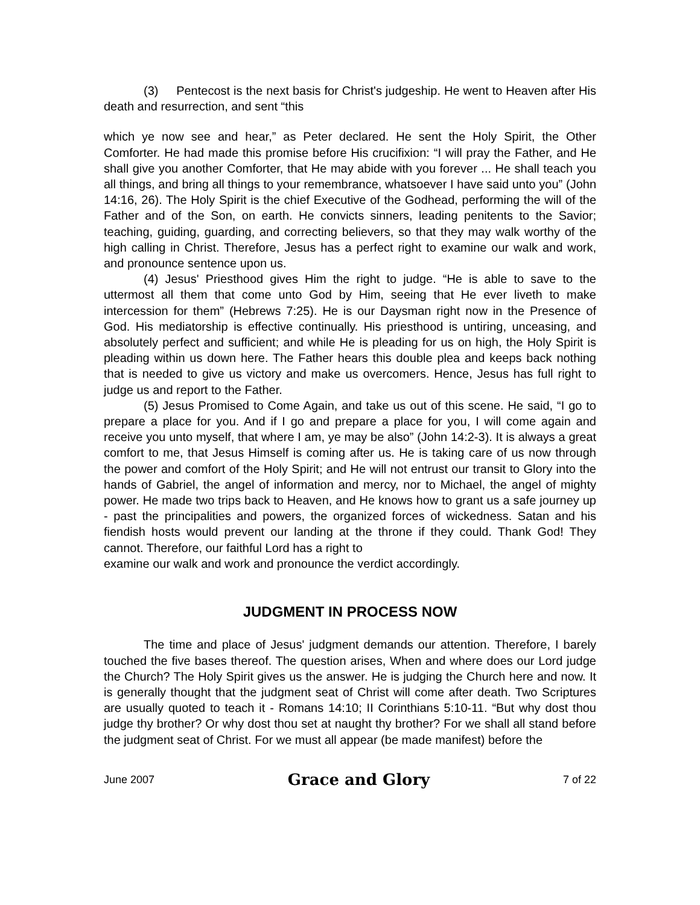(3) Pentecost is the next basis for Christ's judgeship. He went to Heaven after His death and resurrection, and sent “this
which ye now see and hear,” as Peter declared. He sent the Holy Spirit, the Other Comforter. He had made this promise before His crucifixion: “I will pray the Father, and He shall give you another Comforter, that He may abide with you forever ... He shall teach you all things, and bring all things to your remembrance, whatsoever I have said unto you” (John 14:16, 26). The Holy Spirit is the chief Executive of the Godhead, performing the will of the Father and of the Son, on earth. He convicts sinners, leading penitents to the Savior; teaching, guiding, guarding, and correcting believers, so that they may walk worthy of the high calling in Christ. Therefore, Jesus has a perfect right to examine our walk and work, and pronounce sentence upon us.
(4) Jesus' Priesthood gives Him the right to judge. “He is able to save to the uttermost all them that come unto God by Him, seeing that He ever liveth to make intercession for them” (Hebrews 7:25). He is our Daysman right now in the Presence of God. His mediatorship is effective continually. His priesthood is untiring, unceasing, and absolutely perfect and sufficient; and while He is pleading for us on high, the Holy Spirit is pleading within us down here. The Father hears this double plea and keeps back nothing that is needed to give us victory and make us overcomers. Hence, Jesus has full right to judge us and report to the Father.
(5) Jesus Promised to Come Again, and take us out of this scene. He said, “I go to prepare a place for you. And if I go and prepare a place for you, I will come again and receive you unto myself, that where I am, ye may be also” (John 14:2-3). It is always a great comfort to me, that Jesus Himself is coming after us. He is taking care of us now through the power and comfort of the Holy Spirit; and He will not entrust our transit to Glory into the hands of Gabriel, the angel of information and mercy, nor to Michael, the angel of mighty power. He made two trips back to Heaven, and He knows how to grant us a safe journey up - past the principalities and powers, the organized forces of wickedness. Satan and his fiendish hosts would prevent our landing at the throne if they could. Thank God! They cannot. Therefore, our faithful Lord has a right to
examine our walk and work and pronounce the verdict accordingly.
JUDGMENT IN PROCESS NOW
The time and place of Jesus' judgment demands our attention. Therefore, I barely touched the five bases thereof. The question arises, When and where does our Lord judge the Church? The Holy Spirit gives us the answer. He is judging the Church here and now. It is generally thought that the judgment seat of Christ will come after death. Two Scriptures are usually quoted to teach it - Romans 14:10; II Corinthians 5:10-11. “But why dost thou judge thy brother? Or why dost thou set at naught thy brother? For we shall all stand before the judgment seat of Christ. For we must all appear (be made manifest) before the
June 2007 Grace and Glory 7 of 22